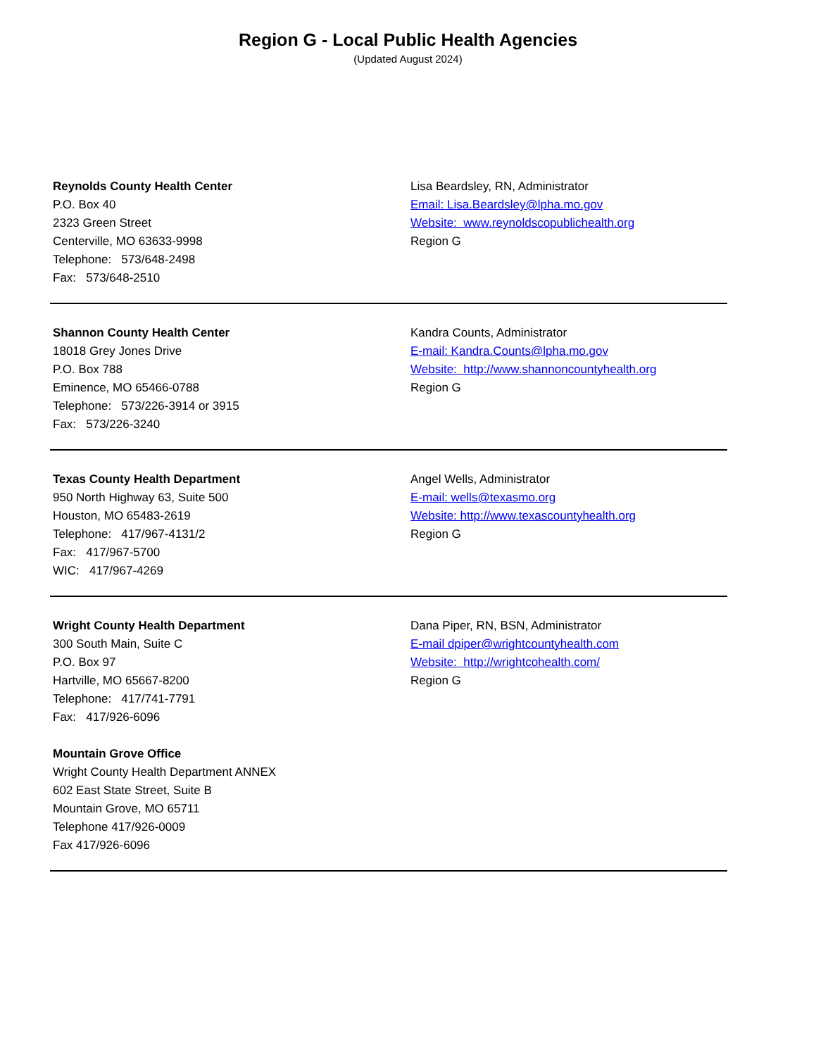Region G - Local Public Health Agencies
(Updated August 2024)
Reynolds County Health Center
P.O. Box 40
2323 Green Street
Centerville, MO 63633-9998
Telephone: 573/648-2498
Fax: 573/648-2510
Lisa Beardsley, RN, Administrator
Email: Lisa.Beardsley@lpha.mo.gov
Website: www.reynoldscopublichealth.org
Region G
Shannon County Health Center
18018 Grey Jones Drive
P.O. Box 788
Eminence, MO 65466-0788
Telephone: 573/226-3914 or 3915
Fax: 573/226-3240
Kandra Counts, Administrator
E-mail: Kandra.Counts@lpha.mo.gov
Website: http://www.shannoncountyhealth.org
Region G
Texas County Health Department
950 North Highway 63, Suite 500
Houston, MO 65483-2619
Telephone: 417/967-4131/2
Fax: 417/967-5700
WIC: 417/967-4269
Angel Wells, Administrator
E-mail: wells@texasmo.org
Website: http://www.texascountyhealth.org
Region G
Wright County Health Department
300 South Main, Suite C
P.O. Box 97
Hartville, MO 65667-8200
Telephone: 417/741-7791
Fax: 417/926-6096
Mountain Grove Office
Wright County Health Department ANNEX
602 East State Street, Suite B
Mountain Grove, MO 65711
Telephone 417/926-0009
Fax 417/926-6096
Dana Piper, RN, BSN, Administrator
E-mail dpiper@wrightcountyhealth.com
Website: http://wrightcohealth.com/
Region G